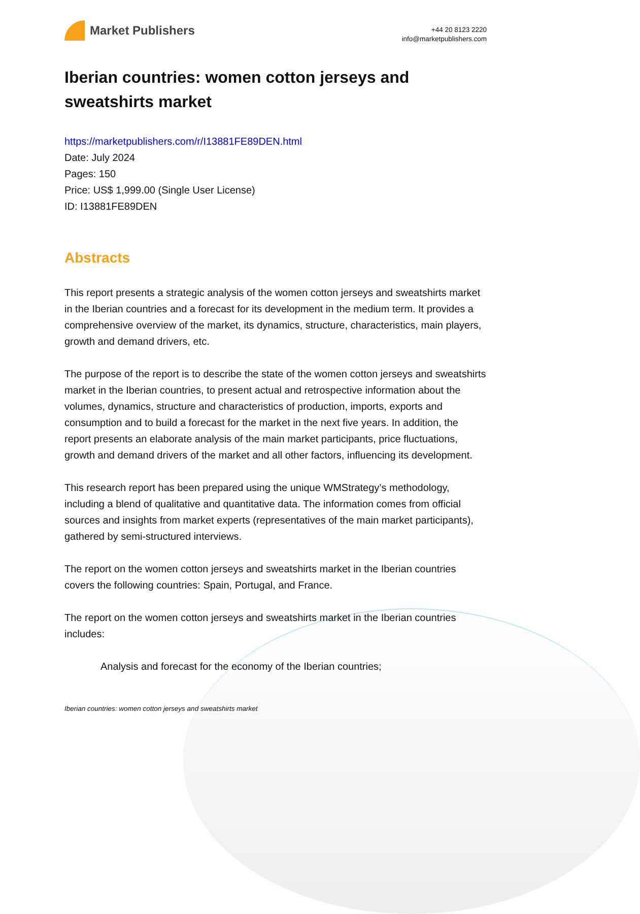Market Publishers
+44 20 8123 2220
info@marketpublishers.com
Iberian countries: women cotton jerseys and sweatshirts market
https://marketpublishers.com/r/I13881FE89DEN.html
Date: July 2024
Pages: 150
Price: US$ 1,999.00 (Single User License)
ID: I13881FE89DEN
Abstracts
This report presents a strategic analysis of the women cotton jerseys and sweatshirts market in the Iberian countries and a forecast for its development in the medium term. It provides a comprehensive overview of the market, its dynamics, structure, characteristics, main players, growth and demand drivers, etc.
The purpose of the report is to describe the state of the women cotton jerseys and sweatshirts market in the Iberian countries, to present actual and retrospective information about the volumes, dynamics, structure and characteristics of production, imports, exports and consumption and to build a forecast for the market in the next five years. In addition, the report presents an elaborate analysis of the main market participants, price fluctuations, growth and demand drivers of the market and all other factors, influencing its development.
This research report has been prepared using the unique WMStrategy’s methodology, including a blend of qualitative and quantitative data. The information comes from official sources and insights from market experts (representatives of the main market participants), gathered by semi-structured interviews.
The report on the women cotton jerseys and sweatshirts market in the Iberian countries covers the following countries: Spain, Portugal, and France.
The report on the women cotton jerseys and sweatshirts market in the Iberian countries includes:
Analysis and forecast for the economy of the Iberian countries;
Iberian countries: women cotton jerseys and sweatshirts market